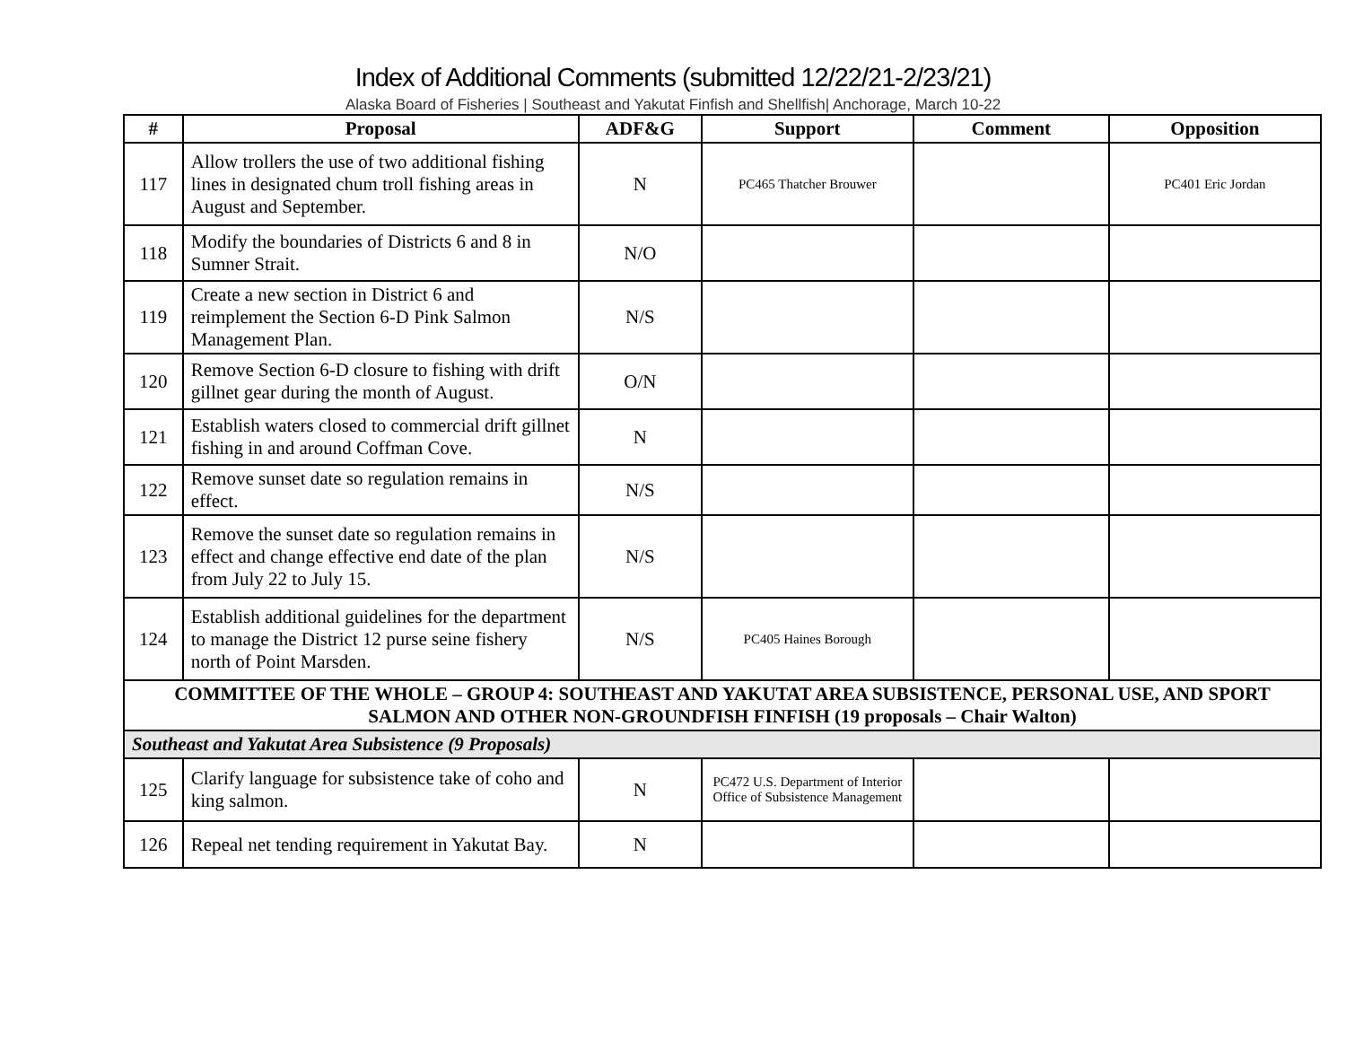Index of Additional Comments (submitted 12/22/21-2/23/21)
Alaska Board of Fisheries | Southeast and Yakutat Finfish and Shellfish| Anchorage, March 10-22
| # | Proposal | ADF&G | Support | Comment | Opposition |
| --- | --- | --- | --- | --- | --- |
| 117 | Allow trollers the use of two additional fishing lines in designated chum troll fishing areas in August and September. | N | PC465 Thatcher Brouwer | | PC401 Eric Jordan |
| 118 | Modify the boundaries of Districts 6 and 8 in Sumner Strait. | N/O | | | |
| 119 | Create a new section in District 6 and reimplement the Section 6-D Pink Salmon Management Plan. | N/S | | | |
| 120 | Remove Section 6-D closure to fishing with drift gillnet gear during the month of August. | O/N | | | |
| 121 | Establish waters closed to commercial drift gillnet fishing in and around Coffman Cove. | N | | | |
| 122 | Remove sunset date so regulation remains in effect. | N/S | | | |
| 123 | Remove the sunset date so regulation remains in effect and change effective end date of the plan from July 22 to July 15. | N/S | | | |
| 124 | Establish additional guidelines for the department to manage the District 12 purse seine fishery north of Point Marsden. | N/S | PC405 Haines Borough | | |
| COMMITTEE OF THE WHOLE – GROUP 4: SOUTHEAST AND YAKUTAT AREA SUBSISTENCE, PERSONAL USE, AND SPORT SALMON AND OTHER NON-GROUNDFISH FINFISH (19 proposals – Chair Walton) | | | | | |
| Southeast and Yakutat Area Subsistence (9 Proposals) | | | | | |
| 125 | Clarify language for subsistence take of coho and king salmon. | N | PC472 U.S. Department of Interior Office of Subsistence Management | | |
| 126 | Repeal net tending requirement in Yakutat Bay. | N | | | |